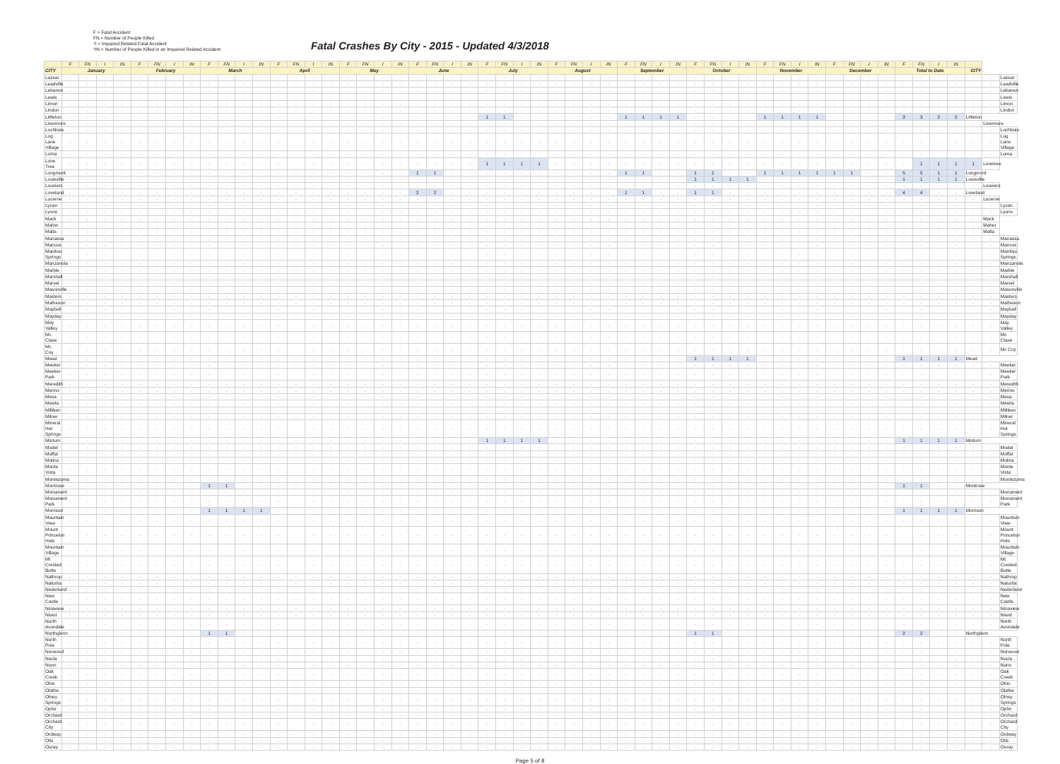F = Fatal Accident
FN = Number of People Killed
*I = Impaired Related Fatal Accident
*IN = Number of People Killed in an Impaired Related Accident
Fatal Crashes By City - 2015 - Updated 4/3/2018
| | F | FN | I | IN | F | FN | I | IN | F | FN | I | IN | F | FN | I | IN | F | FN | I | IN | F | FN | I | IN | F | FN | I | IN | F | FN | I | IN | F | FN | I | IN | F | FN | I | IN | F | FN | I | IN | F | FN | I | IN | F | FN | I | IN | | | |
| --- | --- | --- | --- | --- | --- | --- | --- | --- | --- | --- | --- | --- | --- | --- | --- | --- | --- | --- | --- | --- | --- | --- | --- | --- | --- | --- | --- | --- | --- | --- | --- | --- | --- | --- | --- | --- | --- | --- | --- | --- | --- | --- | --- | --- | --- | --- | --- | --- | --- | --- | --- | --- | --- | --- | --- |
| CITY | January | | | | February | | | | March | | | | April | | | | May | | | | June | | | | July | | | | August | | | | September | | | | October | | | | November | | | | December | | | | Total to Date | | | | CITY | | |
| Lazear | - | - | - | - | - | - | - | - | - | - | - | - | - | - | - | - | - | - | - | - | - | - | - | - | - | - | - | - | - | - | - | - | - | - | - | - | - | - | - | - | - | - | - | - | - | - | - | - | - | - | - | - | - | - | Lazear |
| Leadville | - | - | - | - | - | - | - | - | - | - | - | - | - | - | - | - | - | - | - | - | - | - | - | - | - | - | - | - | - | - | - | - | - | - | - | - | - | - | - | - | - | - | - | - | - | - | - | - | - | - | - | - | - | - | Leadville |
| Lebanon | - | - | - | - | - | - | - | - | - | - | - | - | - | - | - | - | - | - | - | - | - | - | - | - | - | - | - | - | - | - | - | - | - | - | - | - | - | - | - | - | - | - | - | - | - | - | - | - | - | - | - | - | - | - | Lebanon |
| Lewis | - | - | - | - | - | - | - | - | - | - | - | - | - | - | - | - | - | - | - | - | - | - | - | - | - | - | - | - | - | - | - | - | - | - | - | - | - | - | - | - | - | - | - | - | - | - | - | - | - | - | - | - | - | - | Lewis |
| Limon | - | - | - | - | - | - | - | - | - | - | - | - | - | - | - | - | - | - | - | - | - | - | - | - | - | - | - | - | - | - | - | - | - | - | - | - | - | - | - | - | - | - | - | - | - | - | - | - | - | - | - | - | - | - | Limon |
| Lindon | - | - | - | - | - | - | - | - | - | - | - | - | - | - | - | - | - | - | - | - | - | - | - | - | - | - | - | - | - | - | - | - | - | - | - | - | - | - | - | - | - | - | - | - | - | - | - | - | - | - | - | - | - | - | Lindon |
| Littleton | - | - | - | - | - | - | - | - | - | - | - | - | - | - | - | - | - | - | - | - | - | - | - | - | 1 | 1 | - | - | - | - | - | - | 1 | 1 | 1 | 1 | - | - | - | - | 1 | 1 | 1 | 1 | - | - | - | - | 3 | 3 | 2 | 2 | Littleton | | |
| Livermore | - | - | - | - | - | - | - | - | - | - | - | - | - | - | - | - | - | - | - | - | - | - | - | - | - | - | - | - | - | - | - | - | - | - | - | - | - | - | - | - | - | - | - | - | - | - | - | - | - | - | - | - | - | Livermore | |
| Lochbuie | - | - | - | - | - | - | - | - | - | - | - | - | - | - | - | - | - | - | - | - | - | - | - | - | - | - | - | - | - | - | - | - | - | - | - | - | - | - | - | - | - | - | - | - | - | - | - | - | - | - | - | - | - | - | Lochbuie |
| Log Lane Village | - | - | - | - | - | - | - | - | - | - | - | - | - | - | - | - | - | - | - | - | - | - | - | - | - | - | - | - | - | - | - | - | - | - | - | - | - | - | - | - | - | - | - | - | - | - | - | - | - | - | - | - | - | - | Log Lane Village |
| Loma | - | - | - | - | - | - | - | - | - | - | - | - | - | - | - | - | - | - | - | - | - | - | - | - | - | - | - | - | - | - | - | - | - | - | - | - | - | - | - | - | - | - | - | - | - | - | - | - | - | - | - | - | - | - | Loma |
| Lone Tree | - | - | - | - | - | - | - | - | - | - | - | - | - | - | - | - | - | - | - | - | - | - | - | - | 1 | 1 | 1 | 1 | - | - | - | - | - | - | - | - | - | - | - | - | - | - | - | - | - | - | - | - | - | 1 | 1 | 1 | 1 | Lonetree | |
| Longmont | - | - | - | - | - | - | - | - | - | - | - | - | - | - | - | - | - | - | - | - | 1 | 1 | - | - | - | - | - | - | - | - | - | - | 1 | 1 | - | - | 1 | 1 | - | - | 1 | 1 | 1 | 1 | 1 | 1 | - | - | 5 | 5 | 1 | 1 | Longmont | | |
| Louisville | - | - | - | - | - | - | - | - | - | - | - | - | - | - | - | - | - | - | - | - | - | - | - | - | - | - | - | - | - | - | - | - | - | - | - | - | 1 | 1 | 1 | 1 | - | - | - | - | - | - | - | - | 1 | 1 | 1 | 1 | Louisville | | |
| Louviers | - | - | - | - | - | - | - | - | - | - | - | - | - | - | - | - | - | - | - | - | - | - | - | - | - | - | - | - | - | - | - | - | - | - | - | - | - | - | - | - | - | - | - | - | - | - | - | - | - | - | - | - | - | Louviers | |
| Loveland | - | - | - | - | - | - | - | - | - | - | - | - | - | - | - | - | - | - | - | - | 2 | 2 | - | - | - | - | - | - | - | - | - | - | 1 | 1 | - | - | 1 | 1 | - | - | - | - | - | - | - | - | - | - | 4 | 4 | - | - | Loveland | | |
| Lucerne | - | - | - | - | - | - | - | - | - | - | - | - | - | - | - | - | - | - | - | - | - | - | - | - | - | - | - | - | - | - | - | - | - | - | - | - | - | - | - | - | - | - | - | - | - | - | - | - | - | - | - | - | - | Lucerne | |
| Lycan | - | - | - | - | - | - | - | - | - | - | - | - | - | - | - | - | - | - | - | - | - | - | - | - | - | - | - | - | - | - | - | - | - | - | - | - | - | - | - | - | - | - | - | - | - | - | - | - | - | - | - | - | - | - | Lycan |
| Lyons | - | - | - | - | - | - | - | - | - | - | - | - | - | - | - | - | - | - | - | - | - | - | - | - | - | - | - | - | - | - | - | - | - | - | - | - | - | - | - | - | - | - | - | - | - | - | - | - | - | - | - | - | - | - | Lyons |
| Mack | - | - | - | - | - | - | - | - | - | - | - | - | - | - | - | - | - | - | - | - | - | - | - | - | - | - | - | - | - | - | - | - | - | - | - | - | - | - | - | - | - | - | - | - | - | - | - | - | - | - | - | - | - | Mack | |
| Maher | - | - | - | - | - | - | - | - | - | - | - | - | - | - | - | - | - | - | - | - | - | - | - | - | - | - | - | - | - | - | - | - | - | - | - | - | - | - | - | - | - | - | - | - | - | - | - | - | - | - | - | - | - | Maher | |
| Malta | - | - | - | - | - | - | - | - | - | - | - | - | - | - | - | - | - | - | - | - | - | - | - | - | - | - | - | - | - | - | - | - | - | - | - | - | - | - | - | - | - | - | - | - | - | - | - | - | - | - | - | - | - | Malta | |
| Manassa | - | - | - | - | - | - | - | - | - | - | - | - | - | - | - | - | - | - | - | - | - | - | - | - | - | - | - | - | - | - | - | - | - | - | - | - | - | - | - | - | - | - | - | - | - | - | - | - | - | - | - | - | - | - | Manassa |
| Mancos | - | - | - | - | - | - | - | - | - | - | - | - | - | - | - | - | - | - | - | - | - | - | - | - | - | - | - | - | - | - | - | - | - | - | - | - | - | - | - | - | - | - | - | - | - | - | - | - | - | - | - | - | - | - | Mancos |
| Manitou Springs | - | - | - | - | - | - | - | - | - | - | - | - | - | - | - | - | - | - | - | - | - | - | - | - | - | - | - | - | - | - | - | - | - | - | - | - | - | - | - | - | - | - | - | - | - | - | - | - | - | - | - | - | - | - | Manitou Springs |
| Manzanola | - | - | - | - | - | - | - | - | - | - | - | - | - | - | - | - | - | - | - | - | - | - | - | - | - | - | - | - | - | - | - | - | - | - | - | - | - | - | - | - | - | - | - | - | - | - | - | - | - | - | - | - | - | - | Manzanola |
| Marble | - | - | - | - | - | - | - | - | - | - | - | - | - | - | - | - | - | - | - | - | - | - | - | - | - | - | - | - | - | - | - | - | - | - | - | - | - | - | - | - | - | - | - | - | - | - | - | - | - | - | - | - | - | - | Marble |
| Marshall | - | - | - | - | - | - | - | - | - | - | - | - | - | - | - | - | - | - | - | - | - | - | - | - | - | - | - | - | - | - | - | - | - | - | - | - | - | - | - | - | - | - | - | - | - | - | - | - | - | - | - | - | - | - | Marshall |
| Marvel | - | - | - | - | - | - | - | - | - | - | - | - | - | - | - | - | - | - | - | - | - | - | - | - | - | - | - | - | - | - | - | - | - | - | - | - | - | - | - | - | - | - | - | - | - | - | - | - | - | - | - | - | - | - | Marvel |
| Masonville | - | - | - | - | - | - | - | - | - | - | - | - | - | - | - | - | - | - | - | - | - | - | - | - | - | - | - | - | - | - | - | - | - | - | - | - | - | - | - | - | - | - | - | - | - | - | - | - | - | - | - | - | - | - | Masonville |
| Masters | - | - | - | - | - | - | - | - | - | - | - | - | - | - | - | - | - | - | - | - | - | - | - | - | - | - | - | - | - | - | - | - | - | - | - | - | - | - | - | - | - | - | - | - | - | - | - | - | - | - | - | - | - | - | Masters |
| Matheson | - | - | - | - | - | - | - | - | - | - | - | - | - | - | - | - | - | - | - | - | - | - | - | - | - | - | - | - | - | - | - | - | - | - | - | - | - | - | - | - | - | - | - | - | - | - | - | - | - | - | - | - | - | - | Matheson |
| Maybell | - | - | - | - | - | - | - | - | - | - | - | - | - | - | - | - | - | - | - | - | - | - | - | - | - | - | - | - | - | - | - | - | - | - | - | - | - | - | - | - | - | - | - | - | - | - | - | - | - | - | - | - | - | - | Maybell |
| Mayday | - | - | - | - | - | - | - | - | - | - | - | - | - | - | - | - | - | - | - | - | - | - | - | - | - | - | - | - | - | - | - | - | - | - | - | - | - | - | - | - | - | - | - | - | - | - | - | - | - | - | - | - | - | - | Mayday |
| May Valley | - | - | - | - | - | - | - | - | - | - | - | - | - | - | - | - | - | - | - | - | - | - | - | - | - | - | - | - | - | - | - | - | - | - | - | - | - | - | - | - | - | - | - | - | - | - | - | - | - | - | - | - | - | - | May Valley |
| Mc Clave | - | - | - | - | - | - | - | - | - | - | - | - | - | - | - | - | - | - | - | - | - | - | - | - | - | - | - | - | - | - | - | - | - | - | - | - | - | - | - | - | - | - | - | - | - | - | - | - | - | - | - | - | - | - | Mc Clave |
| Mc Coy | - | - | - | - | - | - | - | - | - | - | - | - | - | - | - | - | - | - | - | - | - | - | - | - | - | - | - | - | - | - | - | - | - | - | - | - | - | - | - | - | - | - | - | - | - | - | - | - | - | - | - | - | - | - | Mc Coy |
| Mead | - | - | - | - | - | - | - | - | - | - | - | - | - | - | - | - | - | - | - | - | - | - | - | - | - | - | - | - | - | - | - | - | - | - | - | - | 1 | 1 | 1 | 1 | - | - | - | - | - | - | - | - | 1 | 1 | 1 | 1 | Mead | | |
| Meeker | - | - | - | - | - | - | - | - | - | - | - | - | - | - | - | - | - | - | - | - | - | - | - | - | - | - | - | - | - | - | - | - | - | - | - | - | - | - | - | - | - | - | - | - | - | - | - | - | - | - | - | - | - | - | Meeker |
| Meeker Park | - | - | - | - | - | - | - | - | - | - | - | - | - | - | - | - | - | - | - | - | - | - | - | - | - | - | - | - | - | - | - | - | - | - | - | - | - | - | - | - | - | - | - | - | - | - | - | - | - | - | - | - | - | - | Meeker Park |
| Meredith | - | - | - | - | - | - | - | - | - | - | - | - | - | - | - | - | - | - | - | - | - | - | - | - | - | - | - | - | - | - | - | - | - | - | - | - | - | - | - | - | - | - | - | - | - | - | - | - | - | - | - | - | - | - | Meredith |
| Merino | - | - | - | - | - | - | - | - | - | - | - | - | - | - | - | - | - | - | - | - | - | - | - | - | - | - | - | - | - | - | - | - | - | - | - | - | - | - | - | - | - | - | - | - | - | - | - | - | - | - | - | - | - | - | Merino |
| Mesa | - | - | - | - | - | - | - | - | - | - | - | - | - | - | - | - | - | - | - | - | - | - | - | - | - | - | - | - | - | - | - | - | - | - | - | - | - | - | - | - | - | - | - | - | - | - | - | - | - | - | - | - | - | - | Mesa |
| Mesita | - | - | - | - | - | - | - | - | - | - | - | - | - | - | - | - | - | - | - | - | - | - | - | - | - | - | - | - | - | - | - | - | - | - | - | - | - | - | - | - | - | - | - | - | - | - | - | - | - | - | - | - | - | - | Mesita |
| Milliken | - | - | - | - | - | - | - | - | - | - | - | - | - | - | - | - | - | - | - | - | - | - | - | - | - | - | - | - | - | - | - | - | - | - | - | - | - | - | - | - | - | - | - | - | - | - | - | - | - | - | - | - | - | - | Milliken |
| Milner | - | - | - | - | - | - | - | - | - | - | - | - | - | - | - | - | - | - | - | - | - | - | - | - | - | - | - | - | - | - | - | - | - | - | - | - | - | - | - | - | - | - | - | - | - | - | - | - | - | - | - | - | - | - | Milner |
| Mineral Hot Springs | - | - | - | - | - | - | - | - | - | - | - | - | - | - | - | - | - | - | - | - | - | - | - | - | - | - | - | - | - | - | - | - | - | - | - | - | - | - | - | - | - | - | - | - | - | - | - | - | - | - | - | - | - | - | Mineral Hot Springs |
| Minturn | - | - | - | - | - | - | - | - | - | - | - | - | - | - | - | - | - | - | - | - | - | - | - | - | 1 | 1 | 1 | 1 | - | - | - | - | - | - | - | - | - | - | - | - | - | - | - | - | - | - | - | - | 1 | 1 | 1 | 1 | Minturn | | |
| Model | - | - | - | - | - | - | - | - | - | - | - | - | - | - | - | - | - | - | - | - | - | - | - | - | - | - | - | - | - | - | - | - | - | - | - | - | - | - | - | - | - | - | - | - | - | - | - | - | - | - | - | - | - | - | Model |
| Moffat | - | - | - | - | - | - | - | - | - | - | - | - | - | - | - | - | - | - | - | - | - | - | - | - | - | - | - | - | - | - | - | - | - | - | - | - | - | - | - | - | - | - | - | - | - | - | - | - | - | - | - | - | - | - | Moffat |
| Molina | - | - | - | - | - | - | - | - | - | - | - | - | - | - | - | - | - | - | - | - | - | - | - | - | - | - | - | - | - | - | - | - | - | - | - | - | - | - | - | - | - | - | - | - | - | - | - | - | - | - | - | - | - | - | Molina |
| Monte Vista | - | - | - | - | - | - | - | - | - | - | - | - | - | - | - | - | - | - | - | - | - | - | - | - | - | - | - | - | - | - | - | - | - | - | - | - | - | - | - | - | - | - | - | - | - | - | - | - | - | - | - | - | - | - | Monte Vista |
| Montezuma | - | - | - | - | - | - | - | - | - | - | - | - | - | - | - | - | - | - | - | - | - | - | - | - | - | - | - | - | - | - | - | - | - | - | - | - | - | - | - | - | - | - | - | - | - | - | - | - | - | - | - | - | - | - | Montezuma |
| Montrose | - | - | - | - | - | - | - | - | 1 | 1 | - | - | - | - | - | - | - | - | - | - | - | - | - | - | - | - | - | - | - | - | - | - | - | - | - | - | - | - | - | - | - | - | - | - | - | - | - | - | 1 | 1 | - | - | Montrose | | |
| Monument | - | - | - | - | - | - | - | - | - | - | - | - | - | - | - | - | - | - | - | - | - | - | - | - | - | - | - | - | - | - | - | - | - | - | - | - | - | - | - | - | - | - | - | - | - | - | - | - | - | - | - | - | - | - | Monument |
| Monument Park | - | - | - | - | - | - | - | - | - | - | - | - | - | - | - | - | - | - | - | - | - | - | - | - | - | - | - | - | - | - | - | - | - | - | - | - | - | - | - | - | - | - | - | - | - | - | - | - | - | - | - | - | - | - | Monument Park |
| Morrison | - | - | - | - | - | - | - | - | 1 | 1 | 1 | 1 | - | - | - | - | - | - | - | - | - | - | - | - | - | - | - | - | - | - | - | - | - | - | - | - | - | - | - | - | - | - | - | - | - | - | - | - | 1 | 1 | 1 | 1 | Morrison | | |
| Mountain View | - | - | - | - | - | - | - | - | - | - | - | - | - | - | - | - | - | - | - | - | - | - | - | - | - | - | - | - | - | - | - | - | - | - | - | - | - | - | - | - | - | - | - | - | - | - | - | - | - | - | - | - | - | - | Mountain View |
| Mount Princeton Hots | - | - | - | - | - | - | - | - | - | - | - | - | - | - | - | - | - | - | - | - | - | - | - | - | - | - | - | - | - | - | - | - | - | - | - | - | - | - | - | - | - | - | - | - | - | - | - | - | - | - | - | - | - | - | Mount Princeton Hots |
| Mountain Village | - | - | - | - | - | - | - | - | - | - | - | - | - | - | - | - | - | - | - | - | - | - | - | - | - | - | - | - | - | - | - | - | - | - | - | - | - | - | - | - | - | - | - | - | - | - | - | - | - | - | - | - | - | - | Mountain Village |
| Mt Crested Butte | - | - | - | - | - | - | - | - | - | - | - | - | - | - | - | - | - | - | - | - | - | - | - | - | - | - | - | - | - | - | - | - | - | - | - | - | - | - | - | - | - | - | - | - | - | - | - | - | - | - | - | - | - | - | Mt Crested Butte |
| Nathrop | - | - | - | - | - | - | - | - | - | - | - | - | - | - | - | - | - | - | - | - | - | - | - | - | - | - | - | - | - | - | - | - | - | - | - | - | - | - | - | - | - | - | - | - | - | - | - | - | - | - | - | - | - | - | Nathrop |
| Naturita | - | - | - | - | - | - | - | - | - | - | - | - | - | - | - | - | - | - | - | - | - | - | - | - | - | - | - | - | - | - | - | - | - | - | - | - | - | - | - | - | - | - | - | - | - | - | - | - | - | - | - | - | - | - | Naturita |
| Nederland | - | - | - | - | - | - | - | - | - | - | - | - | - | - | - | - | - | - | - | - | - | - | - | - | - | - | - | - | - | - | - | - | - | - | - | - | - | - | - | - | - | - | - | - | - | - | - | - | - | - | - | - | - | - | Nederland |
| New Castle | - | - | - | - | - | - | - | - | - | - | - | - | - | - | - | - | - | - | - | - | - | - | - | - | - | - | - | - | - | - | - | - | - | - | - | - | - | - | - | - | - | - | - | - | - | - | - | - | - | - | - | - | - | - | New Castle |
| Ninaview | - | - | - | - | - | - | - | - | - | - | - | - | - | - | - | - | - | - | - | - | - | - | - | - | - | - | - | - | - | - | - | - | - | - | - | - | - | - | - | - | - | - | - | - | - | - | - | - | - | - | - | - | - | - | Ninaview |
| Niwot | - | - | - | - | - | - | - | - | - | - | - | - | - | - | - | - | - | - | - | - | - | - | - | - | - | - | - | - | - | - | - | - | - | - | - | - | - | - | - | - | - | - | - | - | - | - | - | - | - | - | - | - | - | - | Niwot |
| North Avondale | - | - | - | - | - | - | - | - | - | - | - | - | - | - | - | - | - | - | - | - | - | - | - | - | - | - | - | - | - | - | - | - | - | - | - | - | - | - | - | - | - | - | - | - | - | - | - | - | - | - | - | - | - | - | North Avondale |
| Northglenn | - | - | - | - | - | - | - | - | 1 | 1 | - | - | - | - | - | - | - | - | - | - | - | - | - | - | - | - | - | - | - | - | - | - | - | - | - | - | 1 | 1 | - | - | - | - | - | - | - | - | - | - | 2 | 2 | - | - | Northglenn | | |
| North Pole | - | - | - | - | - | - | - | - | - | - | - | - | - | - | - | - | - | - | - | - | - | - | - | - | - | - | - | - | - | - | - | - | - | - | - | - | - | - | - | - | - | - | - | - | - | - | - | - | - | - | - | - | - | - | North Pole |
| Norwood | - | - | - | - | - | - | - | - | - | - | - | - | - | - | - | - | - | - | - | - | - | - | - | - | - | - | - | - | - | - | - | - | - | - | - | - | - | - | - | - | - | - | - | - | - | - | - | - | - | - | - | - | - | - | Norwood |
| Nucla | - | - | - | - | - | - | - | - | - | - | - | - | - | - | - | - | - | - | - | - | - | - | - | - | - | - | - | - | - | - | - | - | - | - | - | - | - | - | - | - | - | - | - | - | - | - | - | - | - | - | - | - | - | - | Nucla |
| Nunn | - | - | - | - | - | - | - | - | - | - | - | - | - | - | - | - | - | - | - | - | - | - | - | - | - | - | - | - | - | - | - | - | - | - | - | - | - | - | - | - | - | - | - | - | - | - | - | - | - | - | - | - | - | - | Nunn |
| Oak Creek | - | - | - | - | - | - | - | - | - | - | - | - | - | - | - | - | - | - | - | - | - | - | - | - | - | - | - | - | - | - | - | - | - | - | - | - | - | - | - | - | - | - | - | - | - | - | - | - | - | - | - | - | - | - | Oak Creek |
| Ohio | - | - | - | - | - | - | - | - | - | - | - | - | - | - | - | - | - | - | - | - | - | - | - | - | - | - | - | - | - | - | - | - | - | - | - | - | - | - | - | - | - | - | - | - | - | - | - | - | - | - | - | - | - | - | Ohio |
| Olathe | - | - | - | - | - | - | - | - | - | - | - | - | - | - | - | - | - | - | - | - | - | - | - | - | - | - | - | - | - | - | - | - | - | - | - | - | - | - | - | - | - | - | - | - | - | - | - | - | - | - | - | - | - | - | Olathe |
| Olney Springs | - | - | - | - | - | - | - | - | - | - | - | - | - | - | - | - | - | - | - | - | - | - | - | - | - | - | - | - | - | - | - | - | - | - | - | - | - | - | - | - | - | - | - | - | - | - | - | - | - | - | - | - | - | - | Olney Springs |
| Ophir | - | - | - | - | - | - | - | - | - | - | - | - | - | - | - | - | - | - | - | - | - | - | - | - | - | - | - | - | - | - | - | - | - | - | - | - | - | - | - | - | - | - | - | - | - | - | - | - | - | - | - | - | - | - | Ophir |
| Orchard | - | - | - | - | - | - | - | - | - | - | - | - | - | - | - | - | - | - | - | - | - | - | - | - | - | - | - | - | - | - | - | - | - | - | - | - | - | - | - | - | - | - | - | - | - | - | - | - | - | - | - | - | - | - | Orchard |
| Orchard City | - | - | - | - | - | - | - | - | - | - | - | - | - | - | - | - | - | - | - | - | - | - | - | - | - | - | - | - | - | - | - | - | - | - | - | - | - | - | - | - | - | - | - | - | - | - | - | - | - | - | - | - | - | - | Orchard City |
| Ordway | - | - | - | - | - | - | - | - | - | - | - | - | - | - | - | - | - | - | - | - | - | - | - | - | - | - | - | - | - | - | - | - | - | - | - | - | - | - | - | - | - | - | - | - | - | - | - | - | - | - | - | - | - | - | Ordway |
| Otis | - | - | - | - | - | - | - | - | - | - | - | - | - | - | - | - | - | - | - | - | - | - | - | - | - | - | - | - | - | - | - | - | - | - | - | - | - | - | - | - | - | - | - | - | - | - | - | - | - | - | - | - | - | - | Otis |
| Ouray | - | - | - | - | - | - | - | - | - | - | - | - | - | - | - | - | - | - | - | - | - | - | - | - | - | - | - | - | - | - | - | - | - | - | - | - | - | - | - | - | - | - | - | - | - | - | - | - | - | - | - | - | - | - | Ouray |
Page 5 of 8